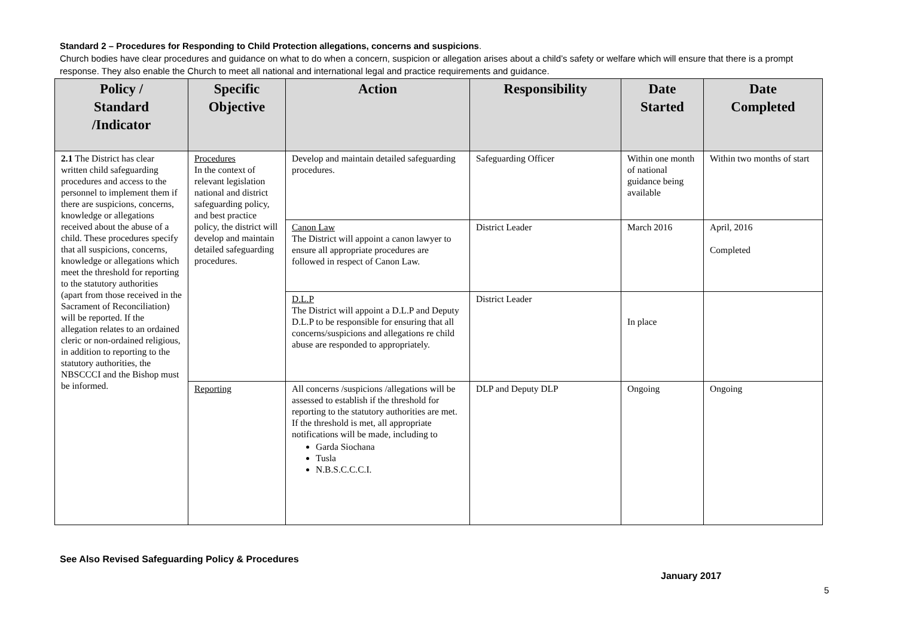Standard 2 – Procedures for Responding to Child Protection allegations, concerns and suspicions.
Church bodies have clear procedures and guidance on what to do when a concern, suspicion or allegation arises about a child’s safety or welfare which will ensure that there is a prompt response. They also enable the Church to meet all national and international legal and practice requirements and guidance.
| Policy / Standard /Indicator | Specific Objective | Action | Responsibility | Date Started | Date Completed |
| --- | --- | --- | --- | --- | --- |
| 2.1 The District has clear written child safeguarding procedures and access to the personnel to implement them if there are suspicions, concerns, knowledge or allegations received about the abuse of a child. These procedures specify that all suspicions, concerns, knowledge or allegations which meet the threshold for reporting to the statutory authorities (apart from those received in the Sacrament of Reconciliation) will be reported. If the allegation relates to an ordained cleric or non-ordained religious, in addition to reporting to the statutory authorities, the NBSCCCI and the Bishop must be informed. | Procedures In the context of relevant legislation national and district safeguarding policy, and best practice policy, the district will develop and maintain detailed safeguarding procedures. | Develop and maintain detailed safeguarding procedures. | Safeguarding Officer | Within one month of national guidance being available | Within two months of start |
| | | Canon Law The District will appoint a canon lawyer to ensure all appropriate procedures are followed in respect of Canon Law. | District Leader | March 2016 | April, 2016 Completed |
| | | D.L.P The District will appoint a D.L.P and Deputy D.L.P to be responsible for ensuring that all concerns/suspicions and allegations re child abuse are responded to appropriately. | District Leader | In place | |
| | Reporting | All concerns /suspicions /allegations will be assessed to establish if the threshold for reporting to the statutory authorities are met. If the threshold is met, all appropriate notifications will be made, including to Garda Siochana Tusla N.B.S.C.C.C.I. | DLP and Deputy DLP | Ongoing | Ongoing |
See Also Revised Safeguarding Policy & Procedures
January 2017
5